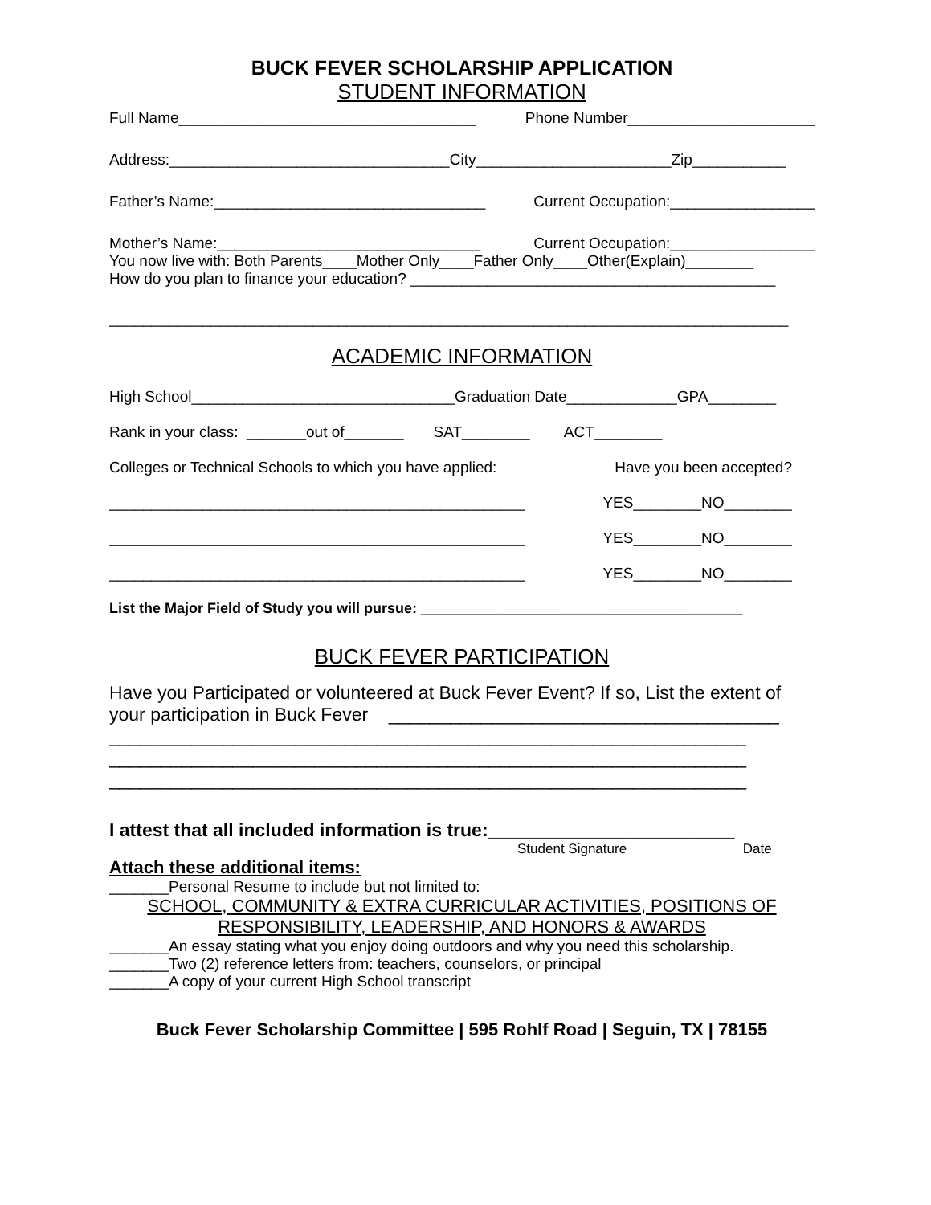BUCK FEVER SCHOLARSHIP APPLICATION
STUDENT INFORMATION
Full Name___________________________________ Phone Number______________________
Address:_________________________________City_______________________Zip___________
Father’s Name:________________________________ Current Occupation:_________________
Mother’s Name:_______________________________ Current Occupation:_________________
You now live with: Both Parents____Mother Only____Father Only____Other(Explain)________
How do you plan to finance your education? ___________________________________________
________________________________________________________________________________
ACADEMIC INFORMATION
High School_______________________________Graduation Date_____________GPA________
Rank in your class: _______out of_______ SAT________ ACT________
Colleges or Technical Schools to which you have applied: Have you been accepted?
_________________________________________________ YES________NO________
_________________________________________________ YES________NO________
_________________________________________________ YES________NO________
List the Major Field of Study you will pursue: ________________________________________
BUCK FEVER PARTICIPATION
Have you Participated or volunteered at Buck Fever Event? If so, List the extent of
your participation in Buck Fever ______________________________________
______________________________________________________________
______________________________________________________________
______________________________________________________________
I attest that all included information is true:________________________
Student Signature Date
Attach these additional items:
_______Personal Resume to include but not limited to:
SCHOOL, COMMUNITY & EXTRA CURRICULAR ACTIVITIES, POSITIONS OF
RESPONSIBILITY, LEADERSHIP, AND HONORS & AWARDS
_______An essay stating what you enjoy doing outdoors and why you need this scholarship.
_______Two (2) reference letters from: teachers, counselors, or principal
_______A copy of your current High School transcript
Buck Fever Scholarship Committee | 595 Rohlf Road | Seguin, TX | 78155